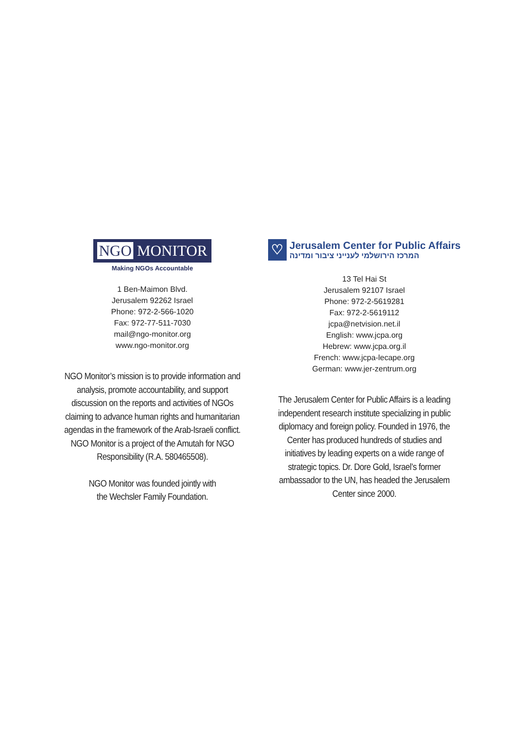NGO MONITOR
Making NGOs Accountable
1 Ben-Maimon Blvd.
Jerusalem 92262 Israel
Phone: 972-2-566-1020
Fax: 972-77-511-7030
mail@ngo-monitor.org
www.ngo-monitor.org
NGO Monitor’s mission is to provide information and analysis, promote accountability, and support discussion on the reports and activities of NGOs claiming to advance human rights and humanitarian agendas in the framework of the Arab-Israeli conflict. NGO Monitor is a project of the Amutah for NGO Responsibility (R.A. 580465508).
NGO Monitor was founded jointly with
the Wechsler Family Foundation.
♡
Jerusalem Center for Public Affairs
המרכז הירושלמי לענייני ציבור ומדינה
13 Tel Hai St
Jerusalem 92107 Israel
Phone: 972-2-5619281
Fax: 972-2-5619112
jcpa@netvision.net.il
English: www.jcpa.org
Hebrew: www.jcpa.org.il
French: www.jcpa-lecape.org
German: www.jer-zentrum.org
The Jerusalem Center for Public Affairs is a leading independent research institute specializing in public diplomacy and foreign policy. Founded in 1976, the Center has produced hundreds of studies and initiatives by leading experts on a wide range of strategic topics. Dr. Dore Gold, Israel’s former ambassador to the UN, has headed the Jerusalem Center since 2000.